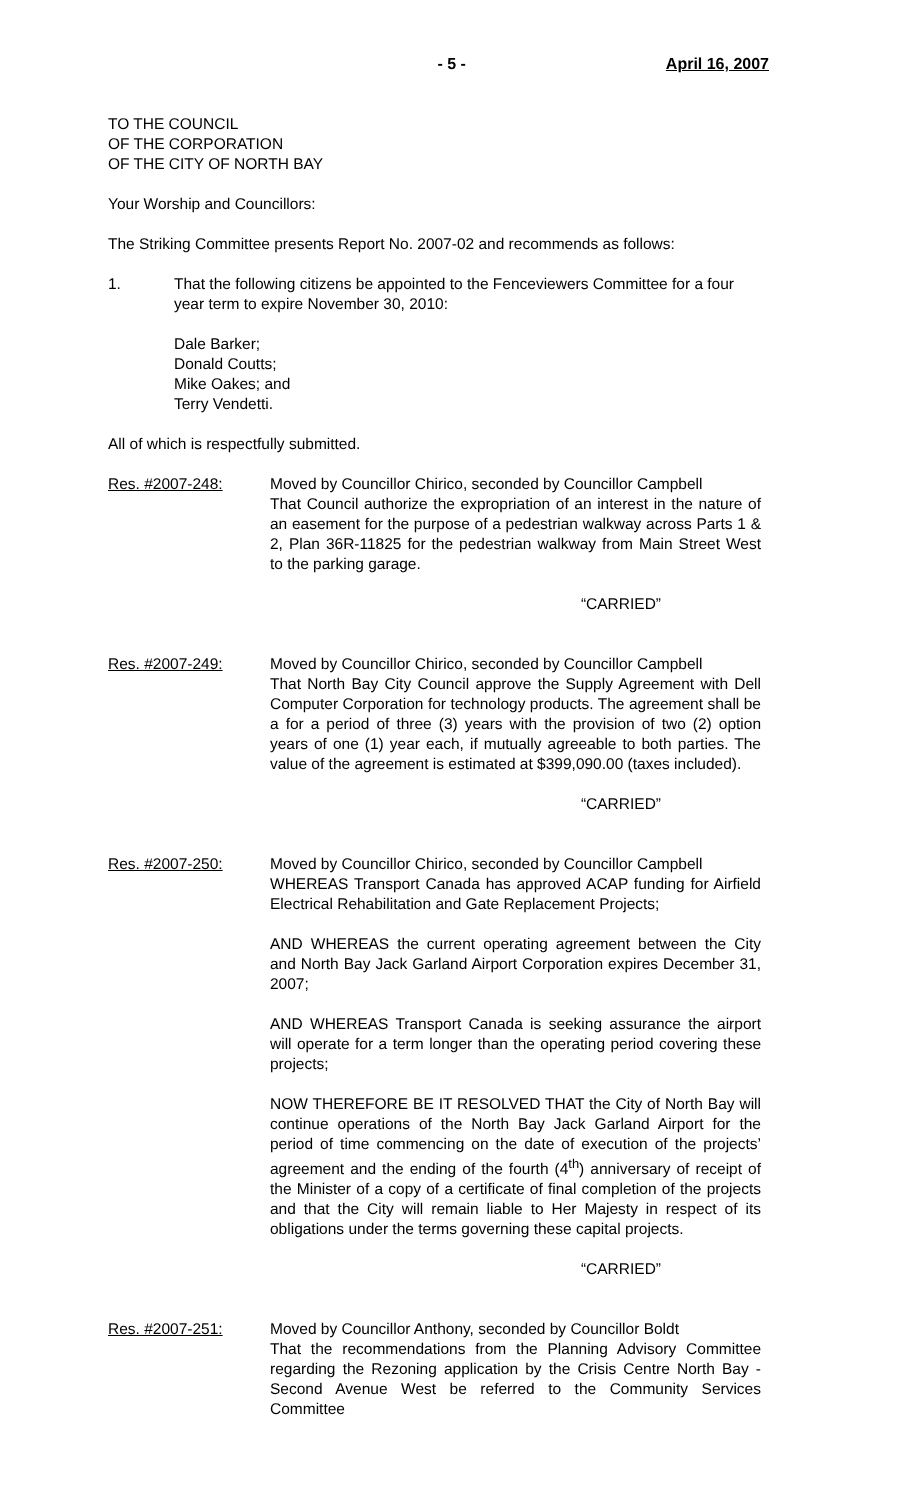- 5 - April 16, 2007
TO THE COUNCIL
OF THE CORPORATION
OF THE CITY OF NORTH BAY
Your Worship and Councillors:
The Striking Committee presents Report No. 2007-02 and recommends as follows:
1. That the following citizens be appointed to the Fenceviewers Committee for a four year term to expire November 30, 2010:
Dale Barker;
Donald Coutts;
Mike Oakes; and
Terry Vendetti.
All of which is respectfully submitted.
Res. #2007-248: Moved by Councillor Chirico, seconded by Councillor Campbell
That Council authorize the expropriation of an interest in the nature of an easement for the purpose of a pedestrian walkway across Parts 1 & 2, Plan 36R-11825 for the pedestrian walkway from Main Street West to the parking garage.
“CARRIED”
Res. #2007-249: Moved by Councillor Chirico, seconded by Councillor Campbell
That North Bay City Council approve the Supply Agreement with Dell Computer Corporation for technology products. The agreement shall be a for a period of three (3) years with the provision of two (2) option years of one (1) year each, if mutually agreeable to both parties. The value of the agreement is estimated at $399,090.00 (taxes included).
“CARRIED”
Res. #2007-250: Moved by Councillor Chirico, seconded by Councillor Campbell
WHEREAS Transport Canada has approved ACAP funding for Airfield Electrical Rehabilitation and Gate Replacement Projects;
AND WHEREAS the current operating agreement between the City and North Bay Jack Garland Airport Corporation expires December 31, 2007;
AND WHEREAS Transport Canada is seeking assurance the airport will operate for a term longer than the operating period covering these projects;
NOW THEREFORE BE IT RESOLVED THAT the City of North Bay will continue operations of the North Bay Jack Garland Airport for the period of time commencing on the date of execution of the projects’ agreement and the ending of the fourth (4<sup>th</sup>) anniversary of receipt of the Minister of a copy of a certificate of final completion of the projects and that the City will remain liable to Her Majesty in respect of its obligations under the terms governing these capital projects.
“CARRIED”
Res. #2007-251: Moved by Councillor Anthony, seconded by Councillor Boldt
That the recommendations from the Planning Advisory Committee regarding the Rezoning application by the Crisis Centre North Bay - Second Avenue West be referred to the Community Services Committee